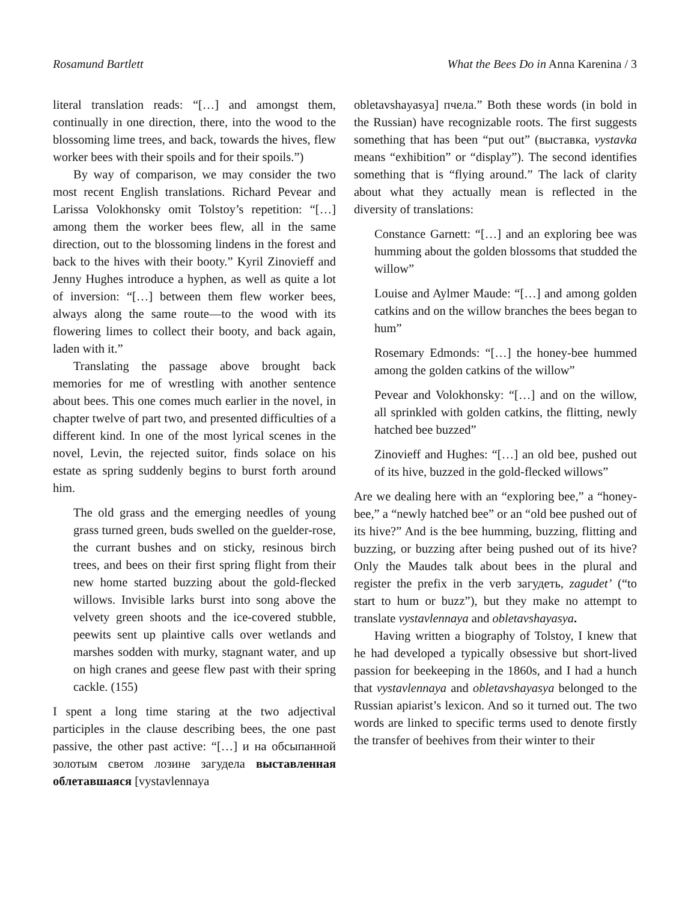Rosamund Bartlett What the Bees Do in Anna Karenina / 3
literal translation reads: “[…] and amongst them, continually in one direction, there, into the wood to the blossoming lime trees, and back, towards the hives, flew worker bees with their spoils and for their spoils.”)
By way of comparison, we may consider the two most recent English translations. Richard Pevear and Larissa Volokhonsky omit Tolstoy’s repetition: “[…] among them the worker bees flew, all in the same direction, out to the blossoming lindens in the forest and back to the hives with their booty.” Kyril Zinovieff and Jenny Hughes introduce a hyphen, as well as quite a lot of inversion: “[…] between them flew worker bees, always along the same route—to the wood with its flowering limes to collect their booty, and back again, laden with it.”
Translating the passage above brought back memories for me of wrestling with another sentence about bees. This one comes much earlier in the novel, in chapter twelve of part two, and presented difficulties of a different kind. In one of the most lyrical scenes in the novel, Levin, the rejected suitor, finds solace on his estate as spring suddenly begins to burst forth around him.
The old grass and the emerging needles of young grass turned green, buds swelled on the guelder-rose, the currant bushes and on sticky, resinous birch trees, and bees on their first spring flight from their new home started buzzing about the gold-flecked willows. Invisible larks burst into song above the velvety green shoots and the ice-covered stubble, peewits sent up plaintive calls over wetlands and marshes sodden with murky, stagnant water, and up on high cranes and geese flew past with their spring cackle. (155)
I spent a long time staring at the two adjectival participles in the clause describing bees, the one past passive, the other past active: “[…] и на обсыпанной золотым светом лозине загудела выставленная облетавшаяся [vystavlennaya
obletavshayasya] пчела.” Both these words (in bold in the Russian) have recognizable roots. The first suggests something that has been “put out” (выставка, vystavka means “exhibition” or “display”). The second identifies something that is “flying around.” The lack of clarity about what they actually mean is reflected in the diversity of translations:
Constance Garnett: “[…] and an exploring bee was humming about the golden blossoms that studded the willow”
Louise and Aylmer Maude: “[…] and among golden catkins and on the willow branches the bees began to hum”
Rosemary Edmonds: “[…] the honey-bee hummed among the golden catkins of the willow”
Pevear and Volokhonsky: “[…] and on the willow, all sprinkled with golden catkins, the flitting, newly hatched bee buzzed”
Zinovieff and Hughes: “[…] an old bee, pushed out of its hive, buzzed in the gold-flecked willows”
Are we dealing here with an “exploring bee,” a “honey-bee,” a “newly hatched bee” or an “old bee pushed out of its hive?” And is the bee humming, buzzing, flitting and buzzing, or buzzing after being pushed out of its hive? Only the Maudes talk about bees in the plural and register the prefix in the verb загудеть, zagudet’ (“to start to hum or buzz”), but they make no attempt to translate vystavlennaya and obletavshayasya.
Having written a biography of Tolstoy, I knew that he had developed a typically obsessive but short-lived passion for beekeeping in the 1860s, and I had a hunch that vystavlennaya and obletavshayasya belonged to the Russian apiarist’s lexicon. And so it turned out. The two words are linked to specific terms used to denote firstly the transfer of beehives from their winter to their